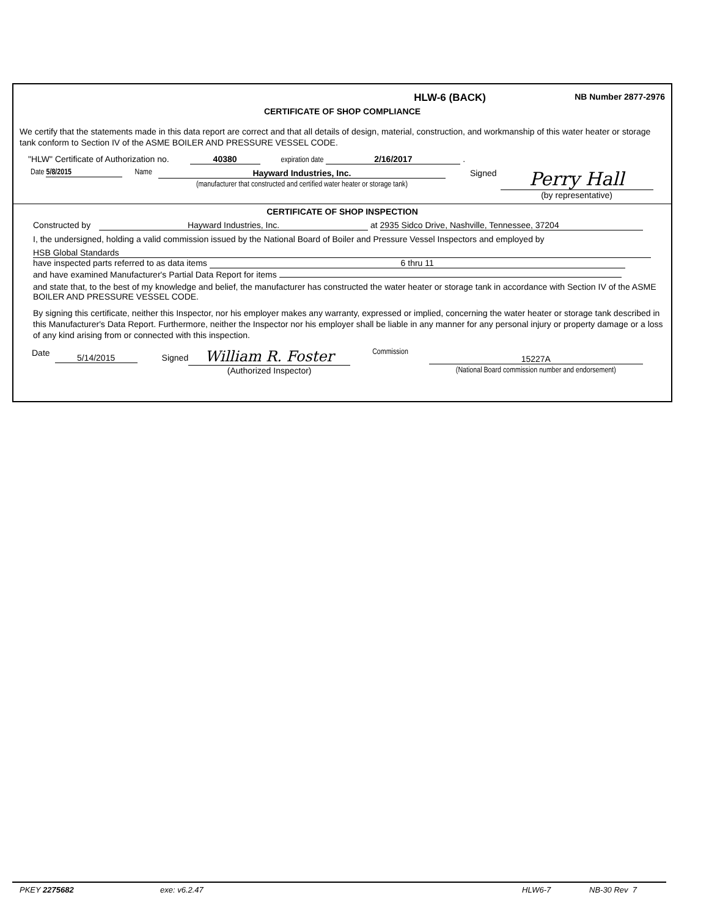HLW-6 (BACK) NB Number 2877-2976
CERTIFICATE OF SHOP COMPLIANCE
We certify that the statements made in this data report are correct and that all details of design, material, construction, and workmanship of this water heater or storage tank conform to Section IV of the ASME BOILER AND PRESSURE VESSEL CODE.
"HLW" Certificate of Authorization no. 40380 expiration date 2/16/2017 .
Date 5/8/2015 Name Hayward Industries, Inc.
(manufacturer that constructed and certified water heater or storage tank) Signed Perry Hall
(by representative)
CERTIFICATE OF SHOP INSPECTION
Constructed by Hayward Industries, Inc. at 2935 Sidco Drive, Nashville, Tennessee, 37204
I, the undersigned, holding a valid commission issued by the National Board of Boiler and Pressure Vessel Inspectors and employed by
HSB Global Standards
have inspected parts referred to as data items 6 thru 11
and have examined Manufacturer's Partial Data Report for items
and state that, to the best of my knowledge and belief, the manufacturer has constructed the water heater or storage tank in accordance with Section IV of the ASME BOILER AND PRESSURE VESSEL CODE.
By signing this certificate, neither this Inspector, nor his employer makes any warranty, expressed or implied, concerning the water heater or storage tank described in this Manufacturer's Data Report. Furthermore, neither the Inspector nor his employer shall be liable in any manner for any personal injury or property damage or a loss of any kind arising from or connected with this inspection.
Date 5/14/2015 Signed William R. Foster
(Authorized Inspector) Commission 15227A
(National Board commission number and endorsement)
PKEY 2275682 exe: v6.2.47 HLW6-7 NB-30 Rev 7